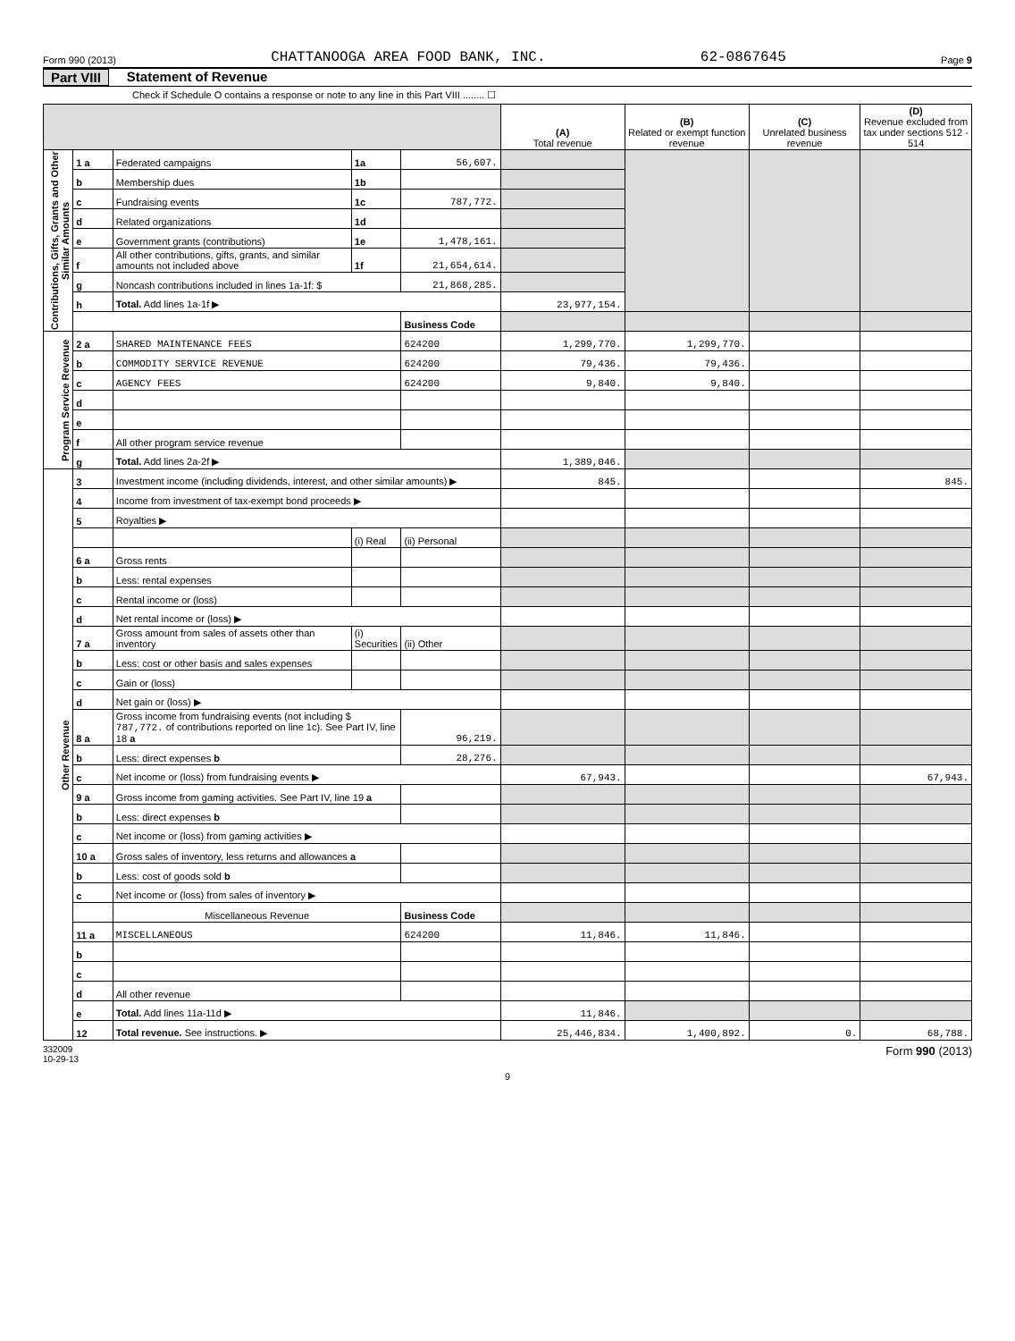Form 990 (2013) CHATTANOOGA AREA FOOD BANK, INC. 62-0867645 Page 9
Part VIII Statement of Revenue
Check if Schedule O contains a response or note to any line in this Part VIII ........ ☐
| | | | | | (A) Total revenue | (B) Related or exempt function revenue | (C) Unrelated business revenue | (D) Revenue excluded from tax under sections 512 - 514 |
| --- | --- | --- | --- | --- | --- | --- | --- | --- |
| Contributions, Gifts, Grants and Other Similar Amounts | 1 a | Federated campaigns | 1a | 56,607. | | | | |
| | b | Membership dues | 1b | | | | | |
| | c | Fundraising events | 1c | 787,772. | | | | |
| | d | Related organizations | 1d | | | | | |
| | e | Government grants (contributions) | 1e | 1,478,161. | | | | |
| | f | All other contributions, gifts, grants, and similar amounts not included above | 1f | 21,654,614. | | | | |
| | g | Noncash contributions included in lines 1a-1f: $ | | 21,868,285. | | | | |
| | h | Total. Add lines 1a-1f ▶ | | | 23,977,154. | | | |
| | | | | Business Code | | | | |
| Program Service Revenue | 2 a | SHARED MAINTENANCE FEES | | 624200 | 1,299,770. | 1,299,770. | | |
| | b | COMMODITY SERVICE REVENUE | | 624200 | 79,436. | 79,436. | | |
| | c | AGENCY FEES | | 624200 | 9,840. | 9,840. | | |
| | d | | | | | | | |
| | e | | | | | | | |
| | f | All other program service revenue | | | | | | |
| | g | Total. Add lines 2a-2f ▶ | | | 1,389,046. | | | |
| Other Revenue | 3 | Investment income (including dividends, interest, and other similar amounts) ▶ | | | 845. | | | 845. |
| | 4 | Income from investment of tax-exempt bond proceeds ▶ | | | | | | |
| | 5 | Royalties ▶ | | | | | | |
| | | | (i) Real | (ii) Personal | | | | |
| | 6 a | Gross rents | | | | | | |
| | b | Less: rental expenses | | | | | | |
| | c | Rental income or (loss) | | | | | | |
| | d | Net rental income or (loss) ▶ | | | | | | |
| | 7 a | Gross amount from sales of assets other than inventory | (i) Securities | (ii) Other | | | | |
| | b | Less: cost or other basis and sales expenses | | | | | | |
| | c | Gain or (loss) | | | | | | |
| | d | Net gain or (loss) ▶ | | | | | | |
| | 8 a | Gross income from fundraising events (not including $ 787,772. of contributions reported on line 1c). See Part IV, line 18 a | | 96,219. | | | | |
| | b | Less: direct expenses b | | 28,276. | | | | |
| | c | Net income or (loss) from fundraising events ▶ | | | 67,943. | | | 67,943. |
| | 9 a | Gross income from gaming activities. See Part IV, line 19 a | | | | | | |
| | b | Less: direct expenses b | | | | | | |
| | c | Net income or (loss) from gaming activities ▶ | | | | | | |
| | 10 a | Gross sales of inventory, less returns and allowances a | | | | | | |
| | b | Less: cost of goods sold b | | | | | | |
| | c | Net income or (loss) from sales of inventory ▶ | | | | | | |
| | | Miscellaneous Revenue | | Business Code | | | | |
| | 11 a | MISCELLANEOUS | | 624200 | 11,846. | 11,846. | | |
| | b | | | | | | | |
| | c | | | | | | | |
| | d | All other revenue | | | | | | |
| | e | Total. Add lines 11a-11d ▶ | | | 11,846. | | | |
| | 12 | Total revenue. See instructions. ▶ | | | 25,446,834. | 1,400,892. | 0. | 68,788. |
332009
10-29-13 Form 990 (2013)
9